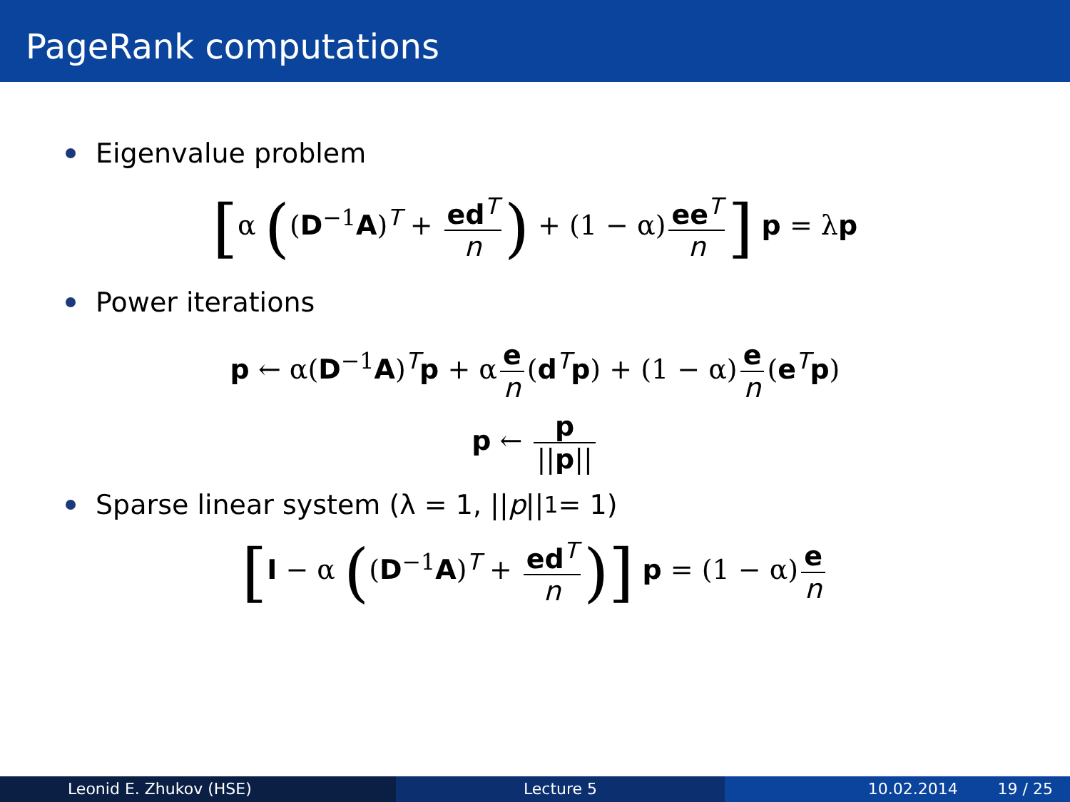PageRank computations
Eigenvalue problem
[α ((D<sup>−1</sup>A)<sup>T</sup> + ed<sup>T</sup> n) + (1 − α) ee<sup>T</sup> n] p = λp
Power iterations
p ← α(D<sup>−1</sup>A)<sup>T</sup>p + α e n (d<sup>T</sup>p) + (1 − α) e n (e<sup>T</sup>p)
p ← p ||p||
Sparse linear system (λ = 1, || p ||<sub>1</sub> = 1)
[I − α ((D<sup>−1</sup>A)<sup>T</sup> + ed<sup>T</sup> n)] p = (1 − α) e n
Leonid E. Zhukov (HSE) Lecture 5 10.02.2014 19 / 25